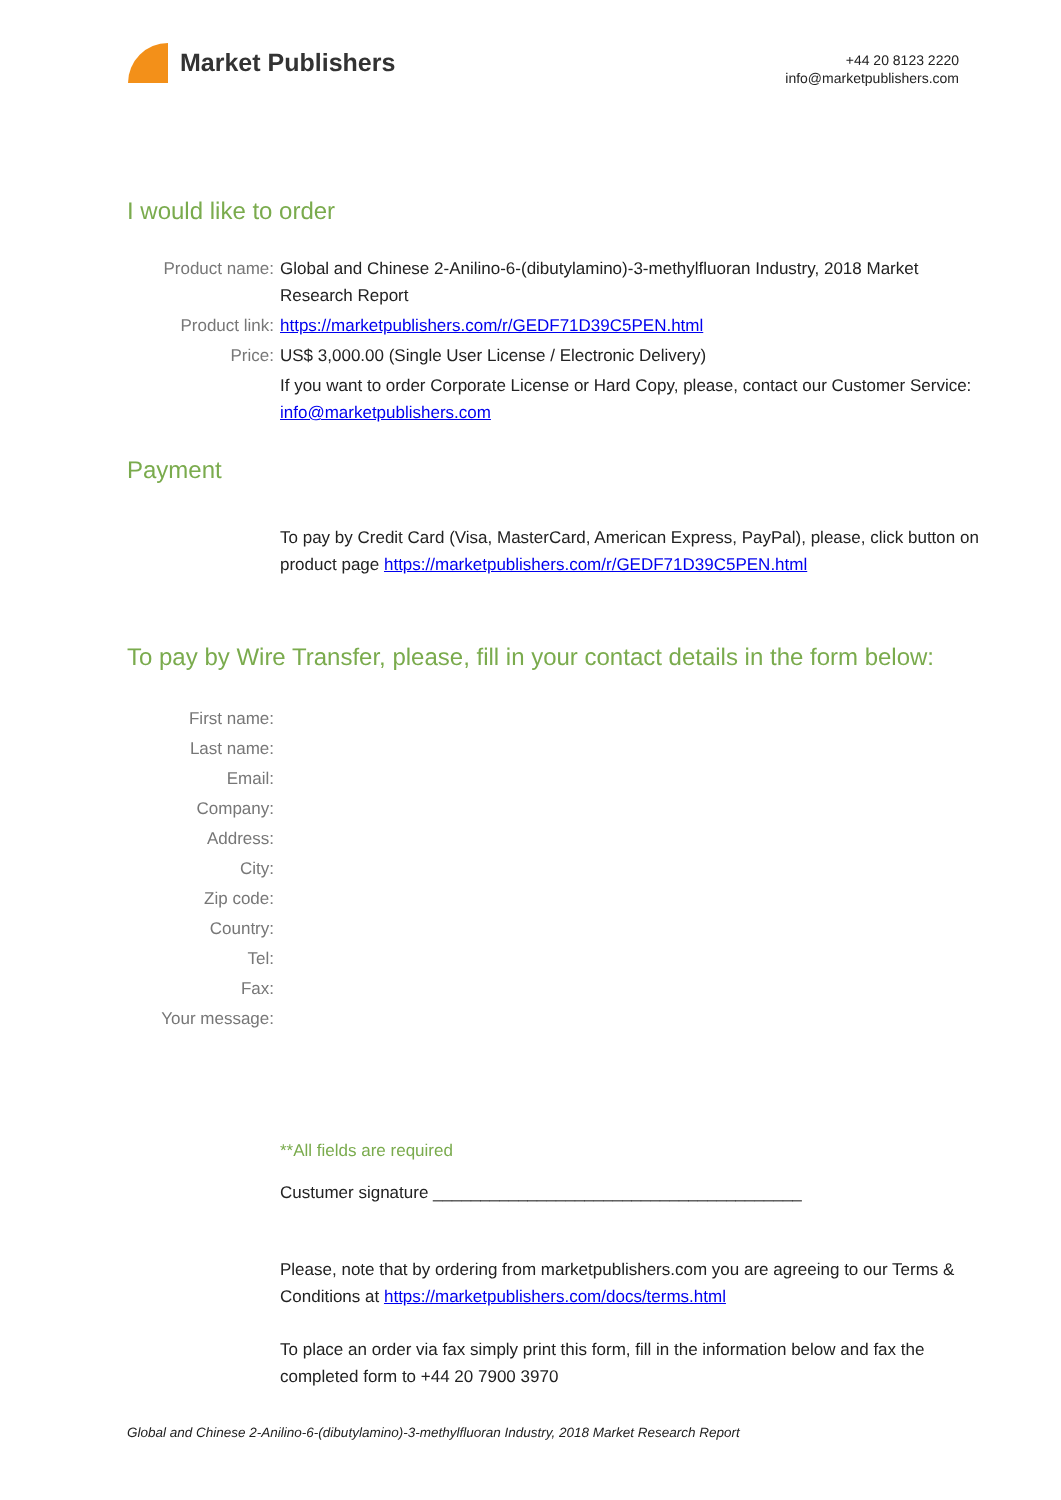Market Publishers
+44 20 8123 2220
info@marketpublishers.com
I would like to order
Product name: Global and Chinese 2-Anilino-6-(dibutylamino)-3-methylfluoran Industry, 2018 Market Research Report
Product link: https://marketpublishers.com/r/GEDF71D39C5PEN.html
Price: US$ 3,000.00 (Single User License / Electronic Delivery)
If you want to order Corporate License or Hard Copy, please, contact our Customer Service:
info@marketpublishers.com
Payment
To pay by Credit Card (Visa, MasterCard, American Express, PayPal), please, click button on product page https://marketpublishers.com/r/GEDF71D39C5PEN.html
To pay by Wire Transfer, please, fill in your contact details in the form below:
First name:
Last name:
Email:
Company:
Address:
City:
Zip code:
Country:
Tel:
Fax:
Your message:
**All fields are required
Custumer signature _______________________________________
Please, note that by ordering from marketpublishers.com you are agreeing to our Terms & Conditions at https://marketpublishers.com/docs/terms.html
To place an order via fax simply print this form, fill in the information below and fax the completed form to +44 20 7900 3970
Global and Chinese 2-Anilino-6-(dibutylamino)-3-methylfluoran Industry, 2018 Market Research Report